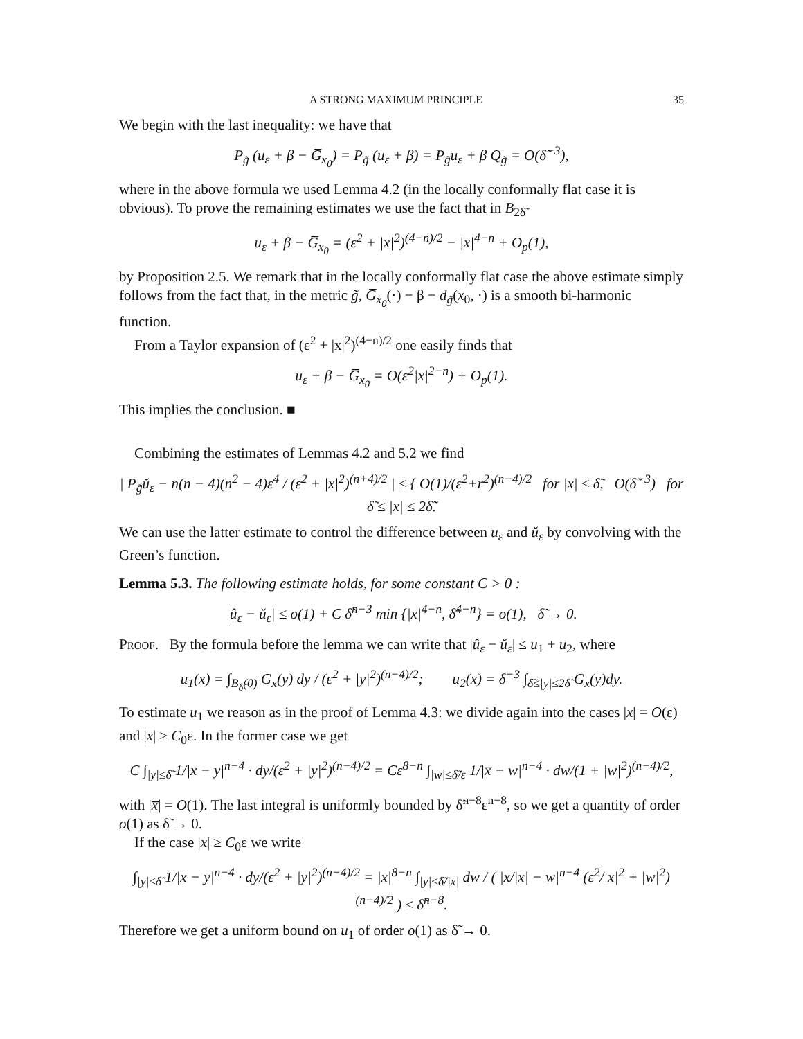A STRONG MAXIMUM PRINCIPLE 35
We begin with the last inequality: we have that
P<sub>g̃</sub> (u<sub>ε</sub> + β − G̅<sub>x<sub>0</sub></sub>) = P<sub>g̃</sub> (u<sub>ε</sub> + β) = P<sub>g̃</sub>u<sub>ε</sub> + β Q<sub>g̃</sub> = O(δ̃<sup>−3</sup>),
where in the above formula we used Lemma 4.2 (in the locally conformally flat case it is obvious). To prove the remaining estimates we use the fact that in B<sub>2δ̃</sub>
u<sub>ε</sub> + β − G̅<sub>x<sub>0</sub></sub> = (ε<sup>2</sup> + |x|<sup>2</sup>)<sup>(4−n)/2</sup> − |x|<sup>4−n</sup> + O<sub>p</sub>(1),
by Proposition 2.5. We remark that in the locally conformally flat case the above estimate simply follows from the fact that, in the metric g̃, G̅<sub>x<sub>0</sub></sub>(·) − β − d<sub>g̃</sub>(x<sub>0</sub>, ·) is a smooth bi-harmonic function.
From a Taylor expansion of (ε<sup>2</sup> + |x|<sup>2</sup>)<sup>(4−n)/2</sup> one easily finds that
u<sub>ε</sub> + β − G̅<sub>x<sub>0</sub></sub> = O(ε<sup>2</sup>|x|<sup>2−n</sup>) + O<sub>p</sub>(1).
This implies the conclusion. ■
Combining the estimates of Lemmas 4.2 and 5.2 we find
| P<sub>g̃</sub>ǔ<sub>ε</sub> − n(n − 4)(n<sup>2</sup> − 4)ε<sup>4</sup> / (ε<sup>2</sup> + |x|<sup>2</sup>)<sup>(n+4)/2</sup> | ≤ { O(1)/(ε<sup>2</sup>+r<sup>2</sup>)<sup>(n−4)/2</sup> for |x| ≤ δ̃, O(δ̃<sup>−3</sup>) for δ̃ ≤ |x| ≤ 2δ̃.
We can use the latter estimate to control the difference between u<sub>ε</sub> and ǔ<sub>ε</sub> by convolving with the Green’s function.
Lemma 5.3. The following estimate holds, for some constant C > 0 :
|û<sub>ε</sub> − ǔ<sub>ε</sub>| ≤ o(1) + C δ̃<sup>n−3</sup> min {|x|<sup>4−n</sup>, δ̃<sup>4−n</sup>} = o(1), δ̃ → 0.
Proof. By the formula before the lemma we can write that |û<sub>ε</sub> − ǔ<sub>ε</sub>| ≤ u<sub>1</sub> + u<sub>2</sub>, where
u<sub>1</sub>(x) = ∫<sub>B<sub>δ̃</sub>(0)</sub> G<sub>x</sub>(y) dy / (ε<sup>2</sup> + |y|<sup>2</sup>)<sup>(n−4)/2</sup>; u<sub>2</sub>(x) = δ<sup>−3</sup> ∫<sub>δ̃≤|y|≤2δ̃</sub> G<sub>x</sub>(y)dy.
To estimate u<sub>1</sub> we reason as in the proof of Lemma 4.3: we divide again into the cases |x| = O(ε) and |x| ≥ C<sub>0</sub>ε. In the former case we get
C ∫<sub>|y|≤δ̃</sub> 1/|x − y|<sup>n−4</sup> · dy/(ε<sup>2</sup> + |y|<sup>2</sup>)<sup>(n−4)/2</sup> = Cε<sup>8−n</sup> ∫<sub>|w|≤δ̃/ε</sub> 1/|x̅ − w|<sup>n−4</sup> · dw/(1 + |w|<sup>2</sup>)<sup>(n−4)/2</sup>,
with |x̅| = O(1). The last integral is uniformly bounded by δ̃<sup>n−8</sup>ε<sup>n−8</sup>, so we get a quantity of order o(1) as δ̃ → 0.
If the case |x| ≥ C<sub>0</sub>ε we write
∫<sub>|y|≤δ̃</sub> 1/|x − y|<sup>n−4</sup> · dy/(ε<sup>2</sup> + |y|<sup>2</sup>)<sup>(n−4)/2</sup> = |x|<sup>8−n</sup> ∫<sub>|y|≤δ̃/|x|</sub> dw / ( |x/|x| − w|<sup>n−4</sup> (ε<sup>2</sup>/|x|<sup>2</sup> + |w|<sup>2</sup>)<sup>(n−4)/2</sup> ) ≤ δ̃<sup>n−8</sup>.
Therefore we get a uniform bound on u<sub>1</sub> of order o(1) as δ̃ → 0.